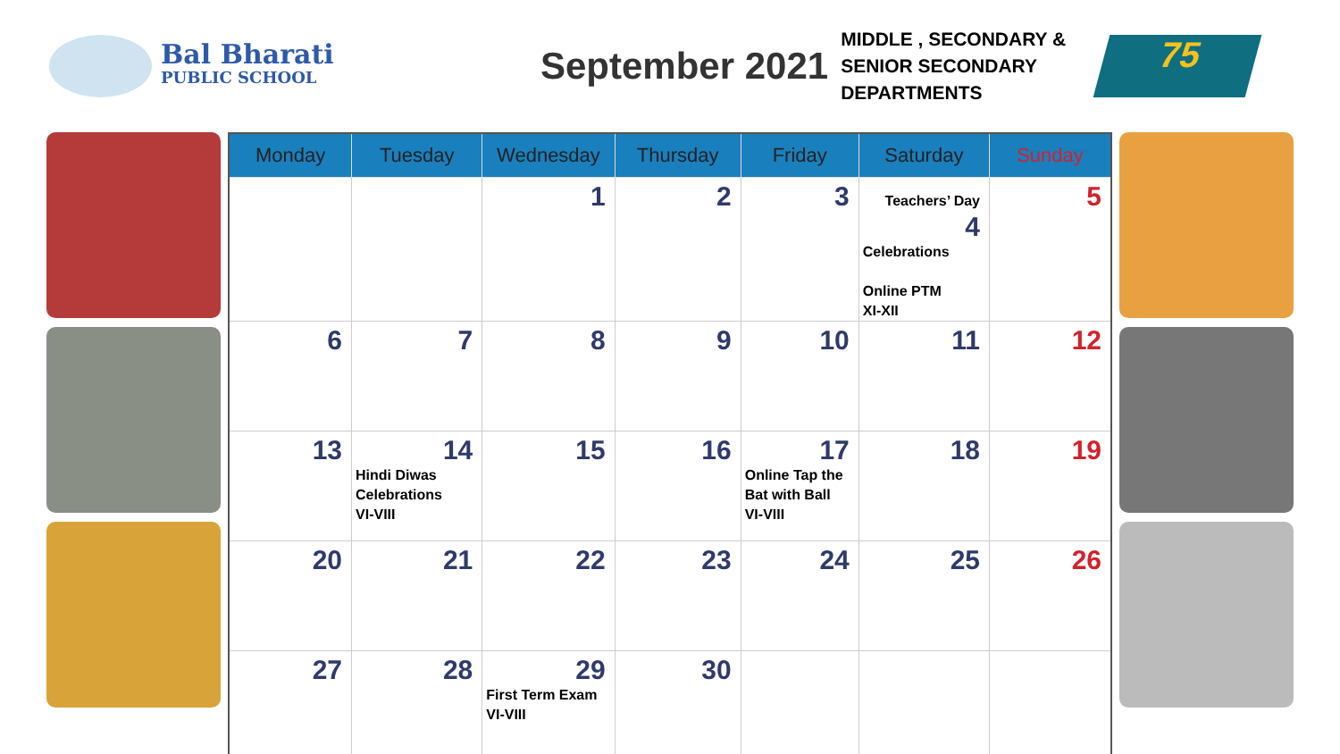Bal Bharati
PUBLIC SCHOOL
September 2021
MIDDLE , SECONDARY &
SENIOR SECONDARY
DEPARTMENTS
75
| Monday | Tuesday | Wednesday | Thursday | Friday | Saturday | Sunday |
| --- | --- | --- | --- | --- | --- | --- |
| | | 1 | 2 | 3 | Teachers’ Day 4 Celebrations Online PTM XI-XII | 5 |
| 6 | 7 | 8 | 9 | 10 | 11 | 12 |
| 13 | 14 Hindi Diwas Celebrations VI-VIII | 15 | 16 | 17 Online Tap the Bat with Ball VI-VIII | 18 | 19 |
| 20 | 21 | 22 | 23 | 24 | 25 | 26 |
| 27 | 28 | 29 First Term Exam VI-VIII | 30 | | | |